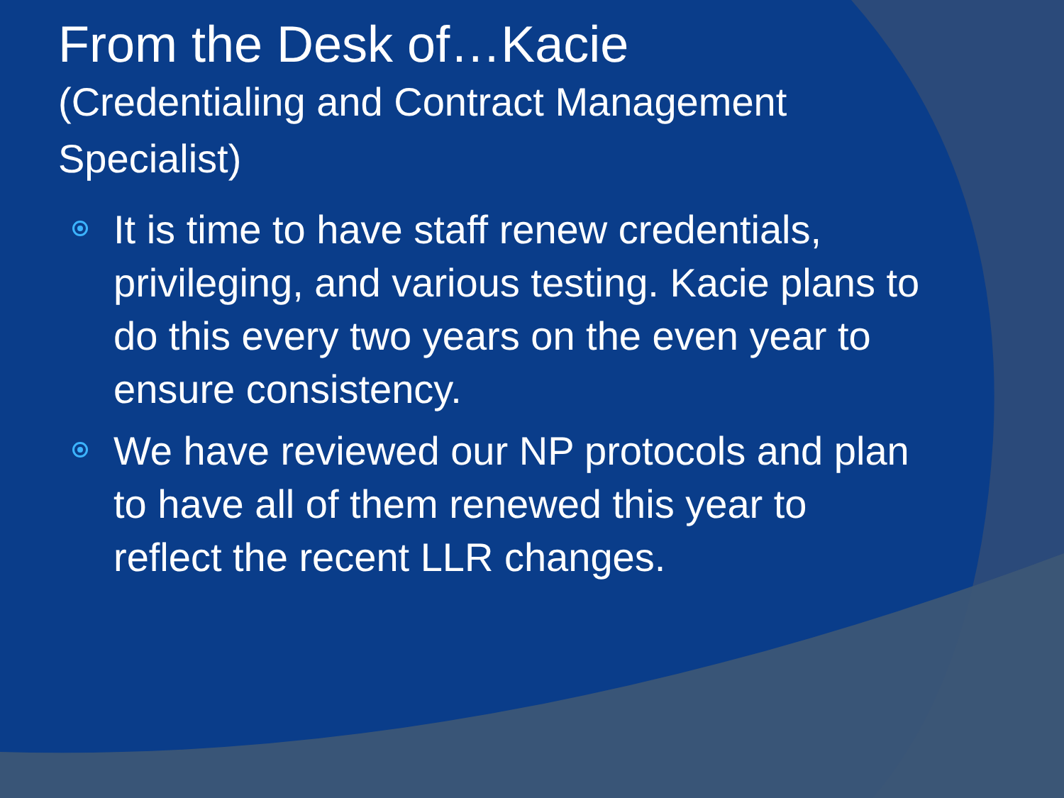From the Desk of…Kacie
(Credentialing and Contract Management Specialist)
It is time to have staff renew credentials, privileging, and various testing. Kacie plans to do this every two years on the even year to ensure consistency.
We have reviewed our NP protocols and plan to have all of them renewed this year to reflect the recent LLR changes.